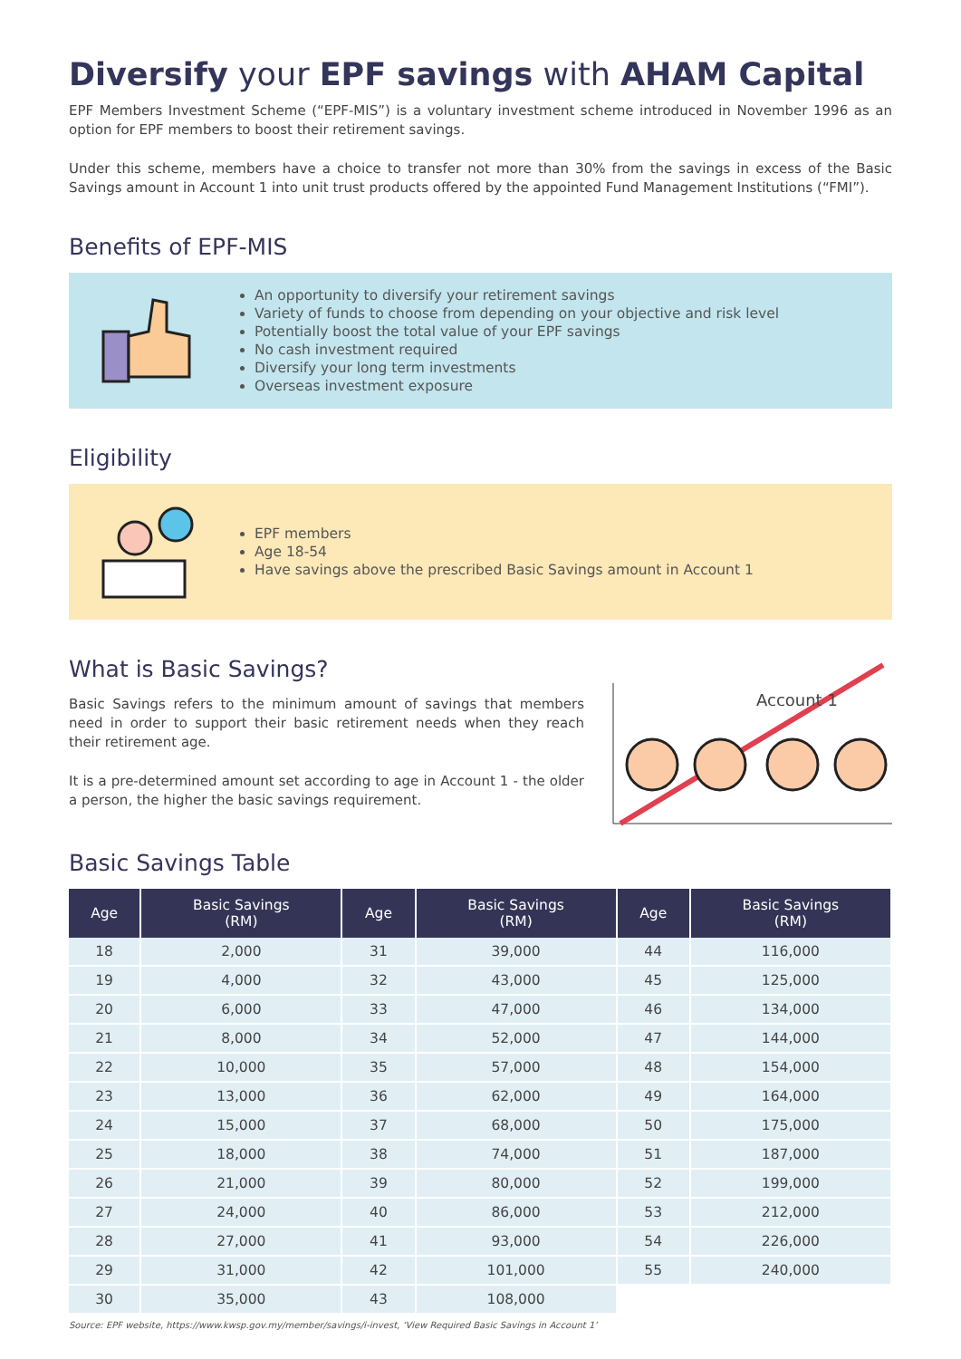Diversify your EPF savings with AHAM Capital
EPF Members Investment Scheme (“EPF-MIS”) is a voluntary investment scheme introduced in November 1996 as an option for EPF members to boost their retirement savings.
Under this scheme, members have a choice to transfer not more than 30% from the savings in excess of the Basic Savings amount in Account 1 into unit trust products offered by the appointed Fund Management Institutions (“FMI”).
Benefits of EPF-MIS
An opportunity to diversify your retirement savings
Variety of funds to choose from depending on your objective and risk level
Potentially boost the total value of your EPF savings
No cash investment required
Diversify your long term investments
Overseas investment exposure
Eligibility
EPF members
Age 18-54
Have savings above the prescribed Basic Savings amount in Account 1
What is Basic Savings?
Basic Savings refers to the minimum amount of savings that members need in order to support their basic retirement needs when they reach their retirement age.
It is a pre-determined amount set according to age in Account 1 - the older a person, the higher the basic savings requirement.
Account 1
Basic Savings Table
| Age | Basic Savings (RM) | Age | Basic Savings (RM) | Age | Basic Savings (RM) |
| --- | --- | --- | --- | --- | --- |
| 18 | 2,000 | 31 | 39,000 | 44 | 116,000 |
| 19 | 4,000 | 32 | 43,000 | 45 | 125,000 |
| 20 | 6,000 | 33 | 47,000 | 46 | 134,000 |
| 21 | 8,000 | 34 | 52,000 | 47 | 144,000 |
| 22 | 10,000 | 35 | 57,000 | 48 | 154,000 |
| 23 | 13,000 | 36 | 62,000 | 49 | 164,000 |
| 24 | 15,000 | 37 | 68,000 | 50 | 175,000 |
| 25 | 18,000 | 38 | 74,000 | 51 | 187,000 |
| 26 | 21,000 | 39 | 80,000 | 52 | 199,000 |
| 27 | 24,000 | 40 | 86,000 | 53 | 212,000 |
| 28 | 27,000 | 41 | 93,000 | 54 | 226,000 |
| 29 | 31,000 | 42 | 101,000 | 55 | 240,000 |
| 30 | 35,000 | 43 | 108,000 | | |
Source: EPF website, https://www.kwsp.gov.my/member/savings/i-invest, ‘View Required Basic Savings in Account 1’